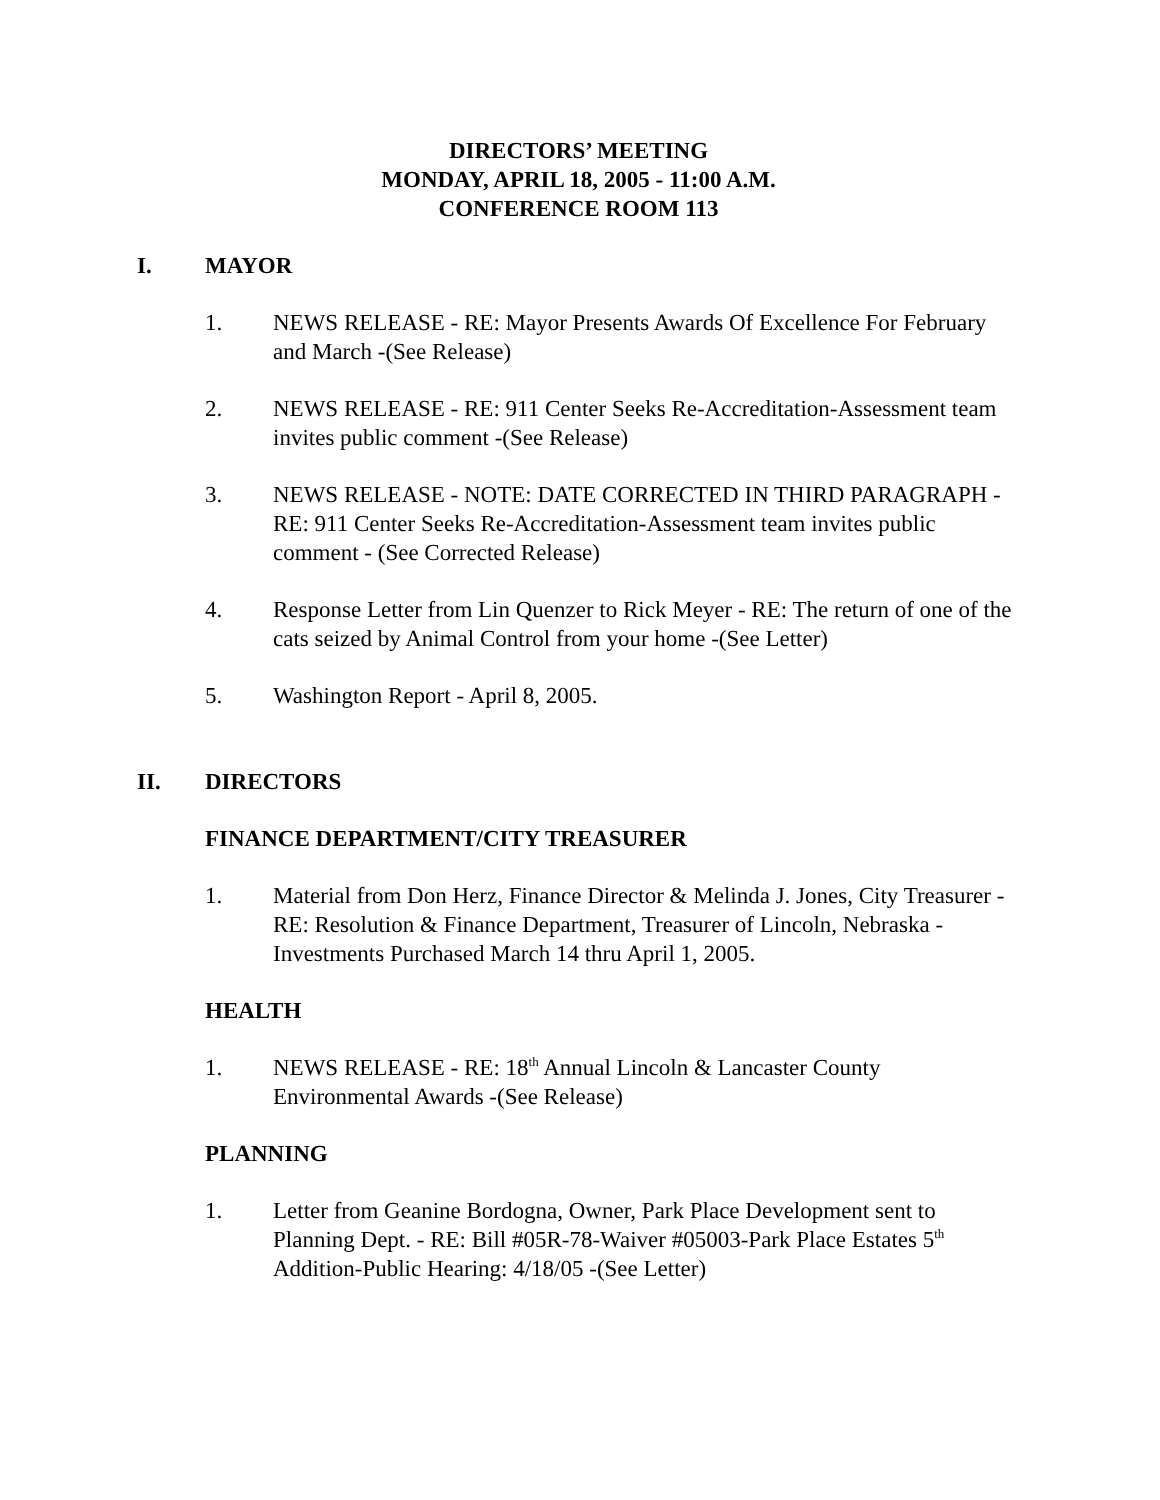DIRECTORS’ MEETING
MONDAY, APRIL 18, 2005 - 11:00 A.M.
CONFERENCE ROOM 113
I. MAYOR
1. NEWS RELEASE - RE: Mayor Presents Awards Of Excellence For February and March -(See Release)
2. NEWS RELEASE - RE: 911 Center Seeks Re-Accreditation-Assessment team invites public comment -(See Release)
3. NEWS RELEASE - NOTE: DATE CORRECTED IN THIRD PARAGRAPH - RE: 911 Center Seeks Re-Accreditation-Assessment team invites public comment - (See Corrected Release)
4. Response Letter from Lin Quenzer to Rick Meyer - RE: The return of one of the cats seized by Animal Control from your home -(See Letter)
5. Washington Report - April 8, 2005.
II. DIRECTORS
FINANCE DEPARTMENT/CITY TREASURER
1. Material from Don Herz, Finance Director & Melinda J. Jones, City Treasurer - RE: Resolution & Finance Department, Treasurer of Lincoln, Nebraska - Investments Purchased March 14 thru April 1, 2005.
HEALTH
1. NEWS RELEASE - RE: 18<sup>th</sup> Annual Lincoln & Lancaster County Environmental Awards -(See Release)
PLANNING
1. Letter from Geanine Bordogna, Owner, Park Place Development sent to Planning Dept. - RE: Bill #05R-78-Waiver #05003-Park Place Estates 5<sup>th</sup> Addition-Public Hearing: 4/18/05 -(See Letter)